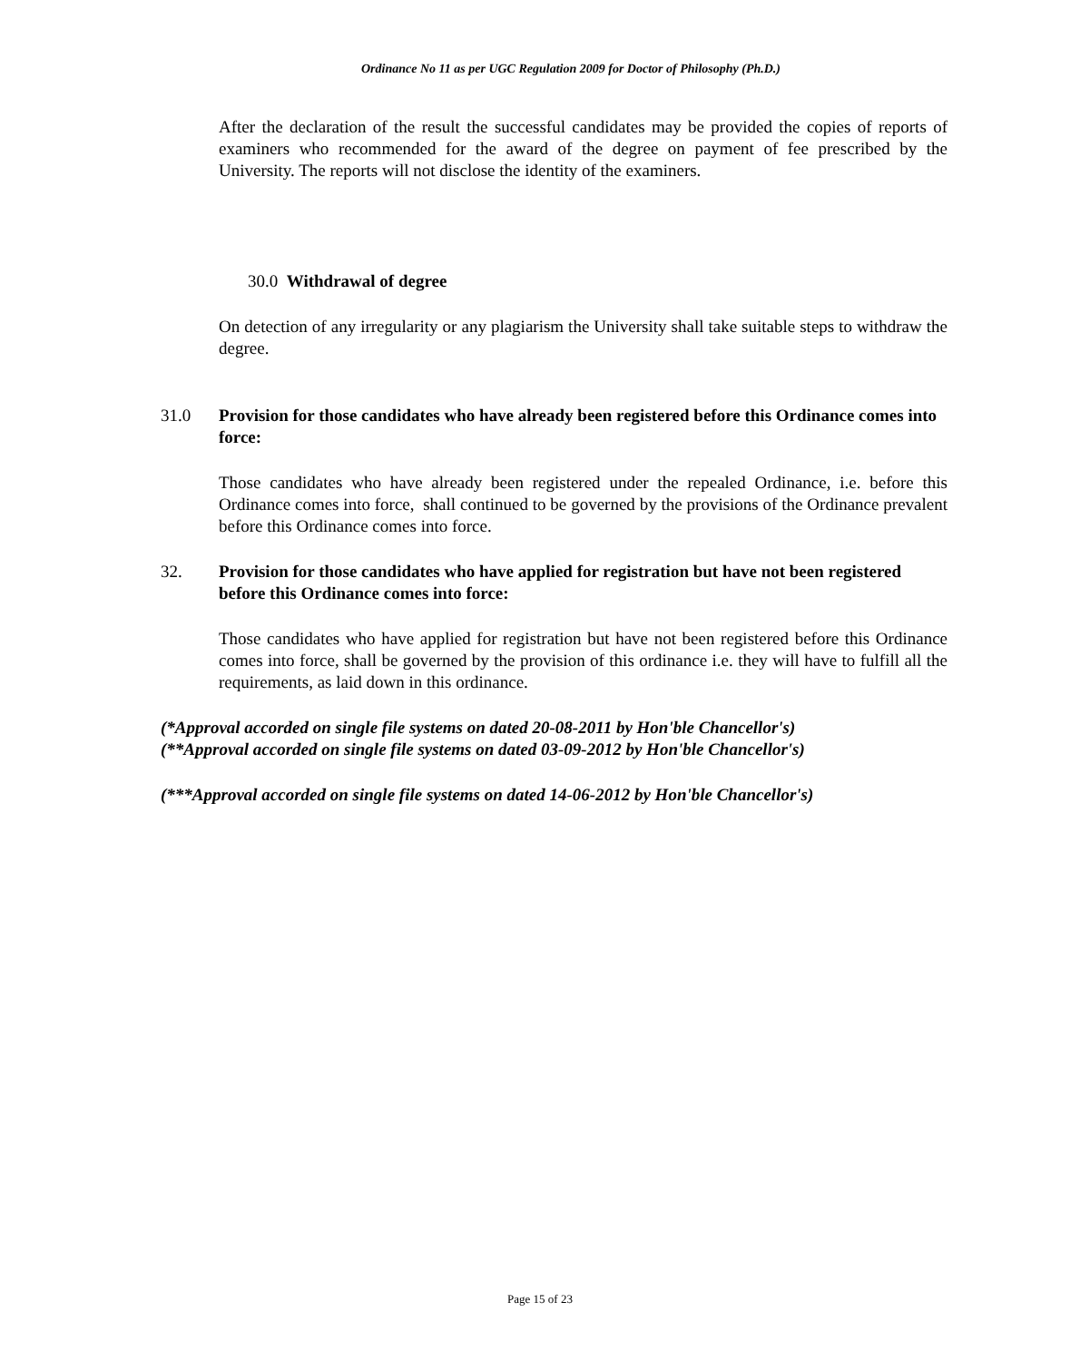Ordinance No 11 as per UGC Regulation 2009 for Doctor of Philosophy (Ph.D.)
After the declaration of the result the successful candidates may be provided the copies of reports of examiners who recommended for the award of the degree on payment of fee prescribed by the University. The reports will not disclose the identity of the examiners.
30.0 Withdrawal of degree
On detection of any irregularity or any plagiarism the University shall take suitable steps to withdraw the degree.
31.0 Provision for those candidates who have already been registered before this Ordinance comes into force:
Those candidates who have already been registered under the repealed Ordinance, i.e. before this Ordinance comes into force, shall continued to be governed by the provisions of the Ordinance prevalent before this Ordinance comes into force.
32. Provision for those candidates who have applied for registration but have not been registered before this Ordinance comes into force:
Those candidates who have applied for registration but have not been registered before this Ordinance comes into force, shall be governed by the provision of this ordinance i.e. they will have to fulfill all the requirements, as laid down in this ordinance.
(*Approval accorded on single file systems on dated 20-08-2011 by Hon'ble Chancellor's)
(**Approval accorded on single file systems on dated 03-09-2012 by Hon'ble Chancellor's)
(***Approval accorded on single file systems on dated 14-06-2012 by Hon'ble Chancellor's)
Page 15 of 23